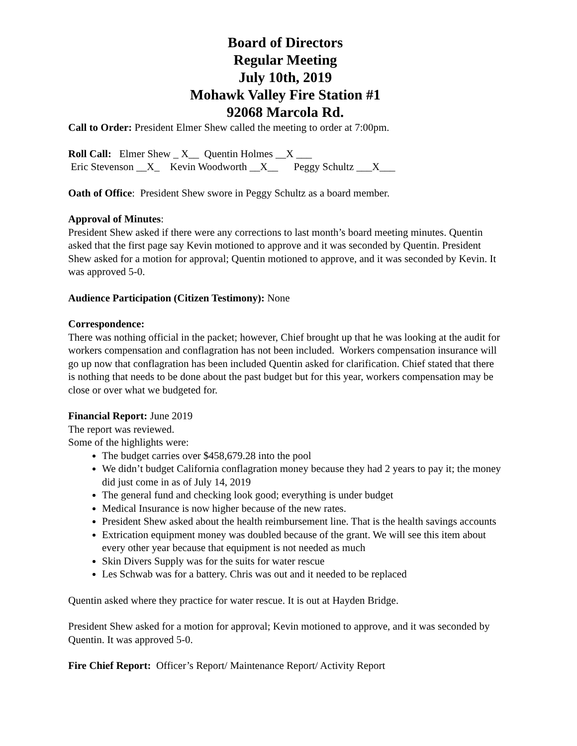Board of Directors
Regular Meeting
July 10th, 2019
Mohawk Valley Fire Station #1
92068 Marcola Rd.
Call to Order: President Elmer Shew called the meeting to order at 7:00pm.
Roll Call: Elmer Shew _ X__ Quentin Holmes __X ___
Eric Stevenson __X_ Kevin Woodworth __X__ Peggy Schultz ___X___
Oath of Office: President Shew swore in Peggy Schultz as a board member.
Approval of Minutes:
President Shew asked if there were any corrections to last month’s board meeting minutes. Quentin asked that the first page say Kevin motioned to approve and it was seconded by Quentin. President Shew asked for a motion for approval; Quentin motioned to approve, and it was seconded by Kevin. It was approved 5-0.
Audience Participation (Citizen Testimony): None
Correspondence:
There was nothing official in the packet; however, Chief brought up that he was looking at the audit for workers compensation and conflagration has not been included. Workers compensation insurance will go up now that conflagration has been included Quentin asked for clarification. Chief stated that there is nothing that needs to be done about the past budget but for this year, workers compensation may be close or over what we budgeted for.
Financial Report: June 2019
The report was reviewed.
Some of the highlights were:
The budget carries over $458,679.28 into the pool
We didn’t budget California conflagration money because they had 2 years to pay it; the money did just come in as of July 14, 2019
The general fund and checking look good; everything is under budget
Medical Insurance is now higher because of the new rates.
President Shew asked about the health reimbursement line. That is the health savings accounts
Extrication equipment money was doubled because of the grant. We will see this item about every other year because that equipment is not needed as much
Skin Divers Supply was for the suits for water rescue
Les Schwab was for a battery. Chris was out and it needed to be replaced
Quentin asked where they practice for water rescue. It is out at Hayden Bridge.
President Shew asked for a motion for approval; Kevin motioned to approve, and it was seconded by Quentin. It was approved 5-0.
Fire Chief Report: Officer’s Report/ Maintenance Report/ Activity Report